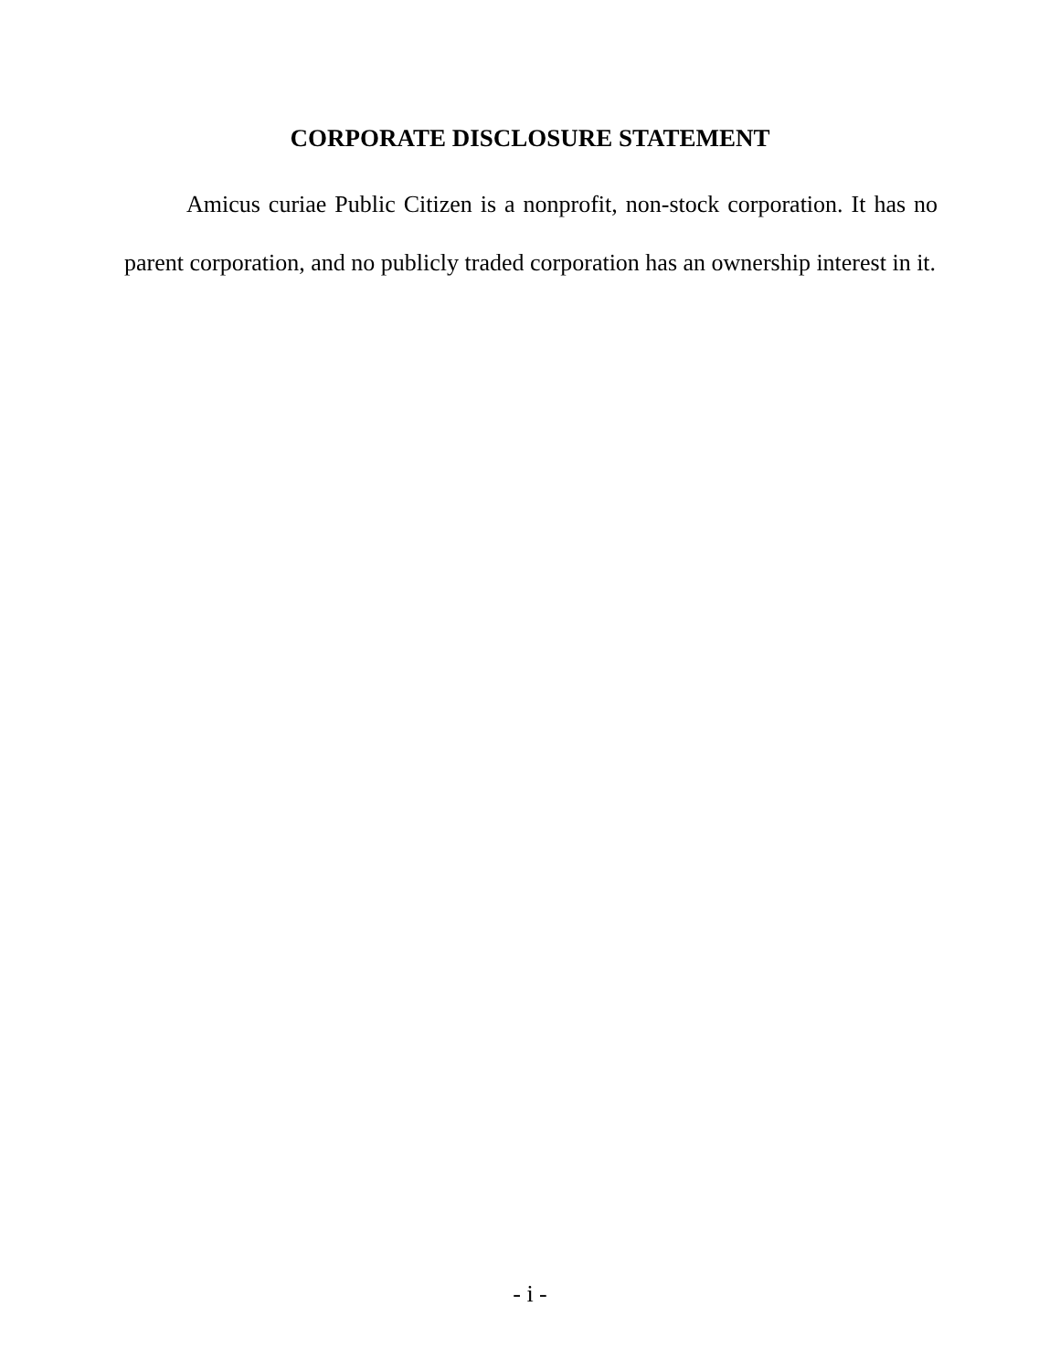CORPORATE DISCLOSURE STATEMENT
Amicus curiae Public Citizen is a nonprofit, non-stock corporation. It has no parent corporation, and no publicly traded corporation has an ownership interest in it.
- i -